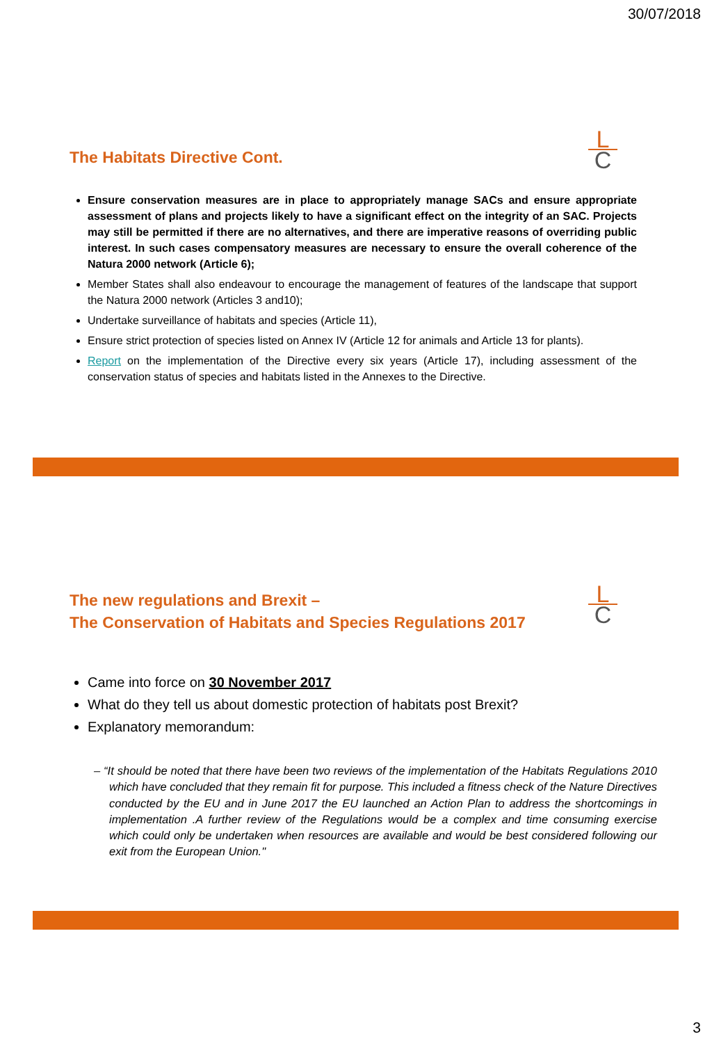30/07/2018
L
C
The Habitats Directive Cont.
Ensure conservation measures are in place to appropriately manage SACs and ensure appropriate assessment of plans and projects likely to have a significant effect on the integrity of an SAC. Projects may still be permitted if there are no alternatives, and there are imperative reasons of overriding public interest. In such cases compensatory measures are necessary to ensure the overall coherence of the Natura 2000 network (Article 6);
Member States shall also endeavour to encourage the management of features of the landscape that support the Natura 2000 network (Articles 3 and10);
Undertake surveillance of habitats and species (Article 11),
Ensure strict protection of species listed on Annex IV (Article 12 for animals and Article 13 for plants).
Report on the implementation of the Directive every six years (Article 17), including assessment of the conservation status of species and habitats listed in the Annexes to the Directive.
L
C
The new regulations and Brexit –
The Conservation of Habitats and Species Regulations 2017
Came into force on 30 November 2017
What do they tell us about domestic protection of habitats post Brexit?
Explanatory memorandum:
– “It should be noted that there have been two reviews of the implementation of the Habitats Regulations 2010 which have concluded that they remain fit for purpose. This included a fitness check of the Nature Directives conducted by the EU and in June 2017 the EU launched an Action Plan to address the shortcomings in implementation .A further review of the Regulations would be a complex and time consuming exercise which could only be undertaken when resources are available and would be best considered following our exit from the European Union."
3